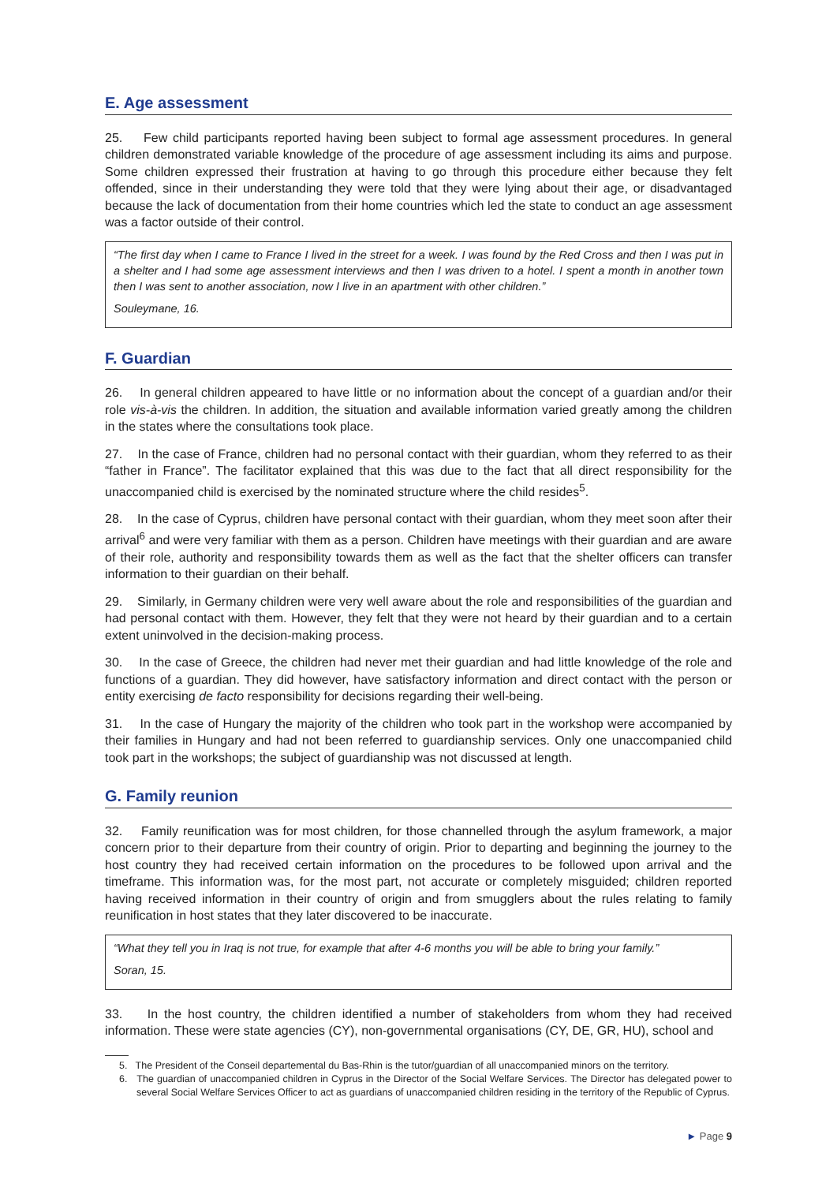E. Age assessment
25. Few child participants reported having been subject to formal age assessment procedures. In general children demonstrated variable knowledge of the procedure of age assessment including its aims and purpose. Some children expressed their frustration at having to go through this procedure either because they felt offended, since in their understanding they were told that they were lying about their age, or disadvantaged because the lack of documentation from their home countries which led the state to conduct an age assessment was a factor outside of their control.
“The first day when I came to France I lived in the street for a week. I was found by the Red Cross and then I was put in a shelter and I had some age assessment interviews and then I was driven to a hotel. I spent a month in another town then I was sent to another association, now I live in an apartment with other children.”
Souleymane, 16.
F. Guardian
26. In general children appeared to have little or no information about the concept of a guardian and/or their role vis-à-vis the children. In addition, the situation and available information varied greatly among the children in the states where the consultations took place.
27. In the case of France, children had no personal contact with their guardian, whom they referred to as their “father in France”. The facilitator explained that this was due to the fact that all direct responsibility for the unaccompanied child is exercised by the nominated structure where the child resides<sup>5</sup>.
28. In the case of Cyprus, children have personal contact with their guardian, whom they meet soon after their arrival<sup>6</sup> and were very familiar with them as a person. Children have meetings with their guardian and are aware of their role, authority and responsibility towards them as well as the fact that the shelter officers can transfer information to their guardian on their behalf.
29. Similarly, in Germany children were very well aware about the role and responsibilities of the guardian and had personal contact with them. However, they felt that they were not heard by their guardian and to a certain extent uninvolved in the decision-making process.
30. In the case of Greece, the children had never met their guardian and had little knowledge of the role and functions of a guardian. They did however, have satisfactory information and direct contact with the person or entity exercising de facto responsibility for decisions regarding their well-being.
31. In the case of Hungary the majority of the children who took part in the workshop were accompanied by their families in Hungary and had not been referred to guardianship services. Only one unaccompanied child took part in the workshops; the subject of guardianship was not discussed at length.
G. Family reunion
32. Family reunification was for most children, for those channelled through the asylum framework, a major concern prior to their departure from their country of origin. Prior to departing and beginning the journey to the host country they had received certain information on the procedures to be followed upon arrival and the timeframe. This information was, for the most part, not accurate or completely misguided; children reported having received information in their country of origin and from smugglers about the rules relating to family reunification in host states that they later discovered to be inaccurate.
“What they tell you in Iraq is not true, for example that after 4-6 months you will be able to bring your family.”
Soran, 15.
33. In the host country, the children identified a number of stakeholders from whom they had received information. These were state agencies (CY), non-governmental organisations (CY, DE, GR, HU), school and
5. The President of the Conseil departemental du Bas-Rhin is the tutor/guardian of all unaccompanied minors on the territory.
6. The guardian of unaccompanied children in Cyprus in the Director of the Social Welfare Services. The Director has delegated power to several Social Welfare Services Officer to act as guardians of unaccompanied children residing in the territory of the Republic of Cyprus.
► Page 9